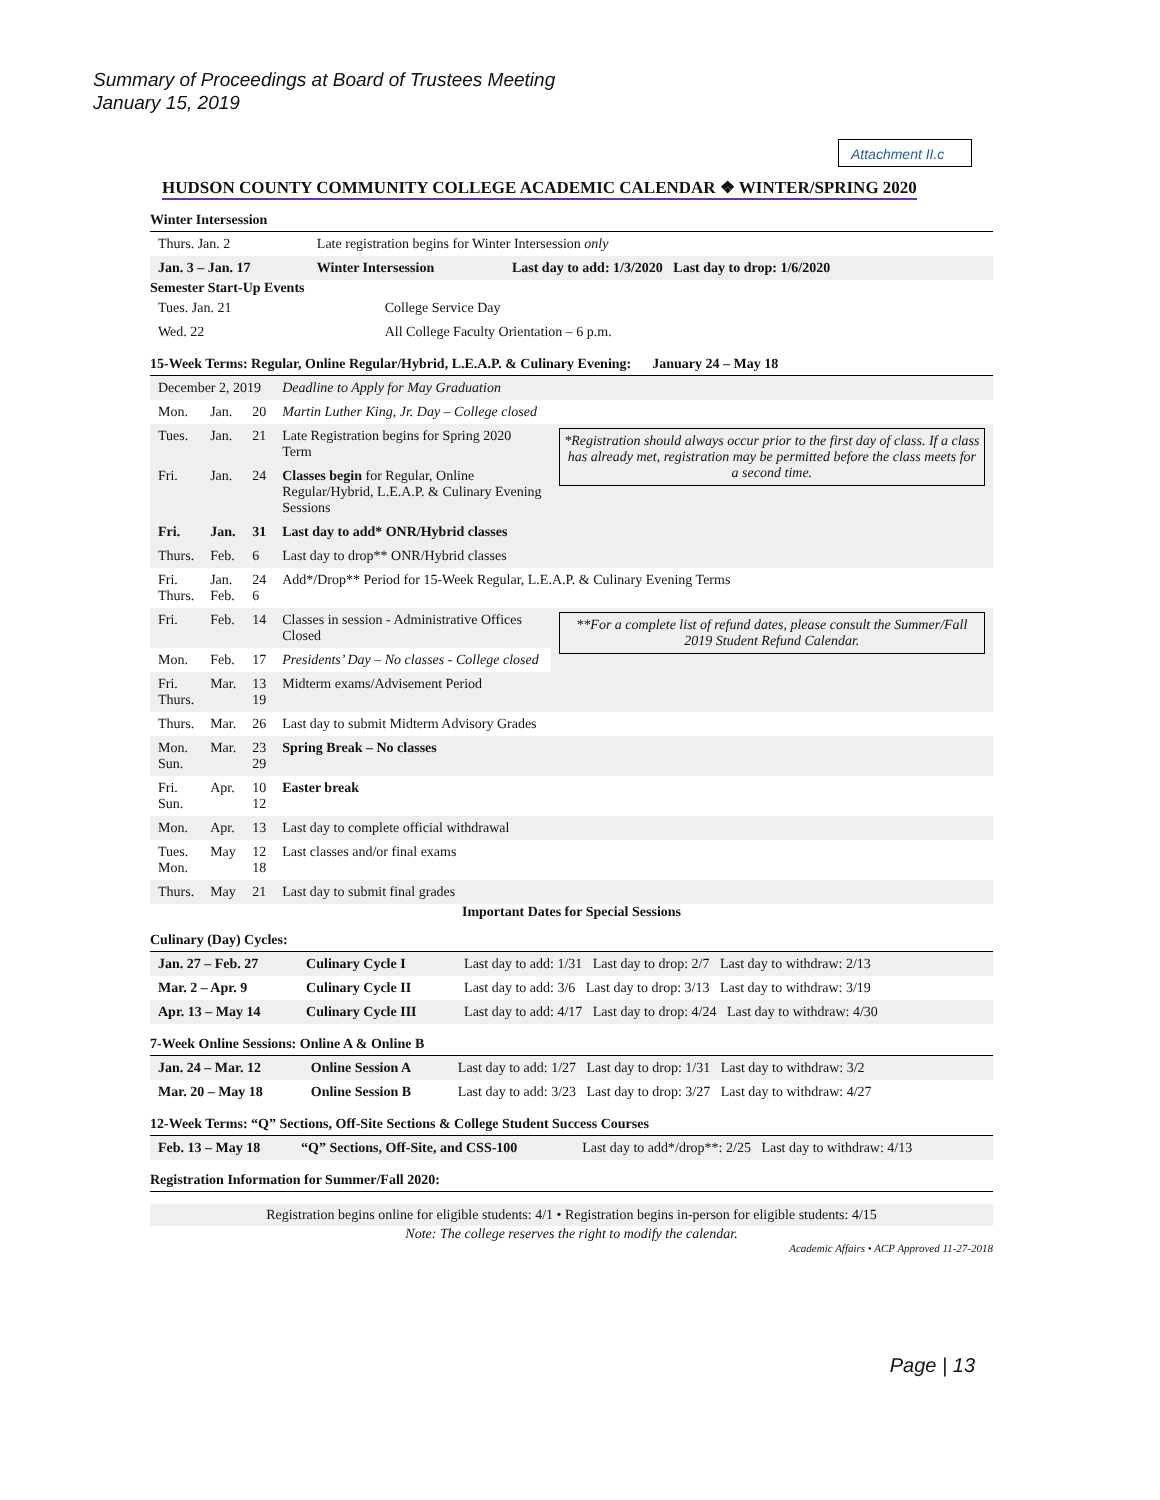Summary of Proceedings at Board of Trustees Meeting
January 15, 2019
Attachment II.c
HUDSON COUNTY COMMUNITY COLLEGE ACADEMIC CALENDAR ❖ WINTER/SPRING 2020
Winter Intersession
| Thurs. Jan. 2 | Late registration begins for Winter Intersession only | |
| Jan. 3 – Jan. 17 | Winter Intersession | Last day to add: 1/3/2020 Last day to drop: 1/6/2020 |
Semester Start-Up Events
| Tues. Jan. 21 | College Service Day |
| Wed. 22 | All College Faculty Orientation – 6 p.m. |
15-Week Terms: Regular, Online Regular/Hybrid, L.E.A.P. & Culinary Evening: January 24 – May 18
| December 2, 2019 | | | Deadline to Apply for May Graduation | |
| Mon. | Jan. | 20 | Martin Luther King, Jr. Day – College closed | |
| Tues. | Jan. | 21 | Late Registration begins for Spring 2020 Term | *Registration should always occur prior to the first day of class. If a class has already met, registration may be permitted before the class meets for a second time. |
| Fri. | Jan. | 24 | Classes begin for Regular, Online Regular/Hybrid, L.E.A.P. & Culinary Evening Sessions | |
| Fri. | Jan. | 31 | Last day to add* ONR/Hybrid classes | |
| Thurs. | Feb. | 6 | Last day to drop** ONR/Hybrid classes | |
| Fri. Thurs. | Jan. Feb. | 24 6 | Add*/Drop** Period for 15-Week Regular, L.E.A.P. & Culinary Evening Terms | |
| Fri. | Feb. | 14 | Classes in session - Administrative Offices Closed | **For a complete list of refund dates, please consult the Summer/Fall 2019 Student Refund Calendar. |
| Mon. | Feb. | 17 | Presidents’ Day – No classes - College closed | |
| Fri. Thurs. | Mar. | 13 19 | Midterm exams/Advisement Period | |
| Thurs. | Mar. | 26 | Last day to submit Midterm Advisory Grades | |
| Mon. Sun. | Mar. | 23 29 | Spring Break – No classes | |
| Fri. Sun. | Apr. | 10 12 | Easter break | |
| Mon. | Apr. | 13 | Last day to complete official withdrawal | |
| Tues. Mon. | May | 12 18 | Last classes and/or final exams | |
| Thurs. | May | 21 | Last day to submit final grades | |
Important Dates for Special Sessions
Culinary (Day) Cycles:
| Jan. 27 – Feb. 27 | Culinary Cycle I | Last day to add: 1/31 Last day to drop: 2/7 Last day to withdraw: 2/13 |
| Mar. 2 – Apr. 9 | Culinary Cycle II | Last day to add: 3/6 Last day to drop: 3/13 Last day to withdraw: 3/19 |
| Apr. 13 – May 14 | Culinary Cycle III | Last day to add: 4/17 Last day to drop: 4/24 Last day to withdraw: 4/30 |
7-Week Online Sessions: Online A & Online B
| Jan. 24 – Mar. 12 | Online Session A | Last day to add: 1/27 Last day to drop: 1/31 Last day to withdraw: 3/2 |
| Mar. 20 – May 18 | Online Session B | Last day to add: 3/23 Last day to drop: 3/27 Last day to withdraw: 4/27 |
12-Week Terms: “Q” Sections, Off-Site Sections & College Student Success Courses
| Feb. 13 – May 18 | “Q” Sections, Off-Site, and CSS-100 | Last day to add*/drop**: 2/25 Last day to withdraw: 4/13 |
Registration Information for Summer/Fall 2020:
Registration begins online for eligible students: 4/1 • Registration begins in-person for eligible students: 4/15
Note: The college reserves the right to modify the calendar.
Academic Affairs • ACP Approved 11-27-2018
Page | 13